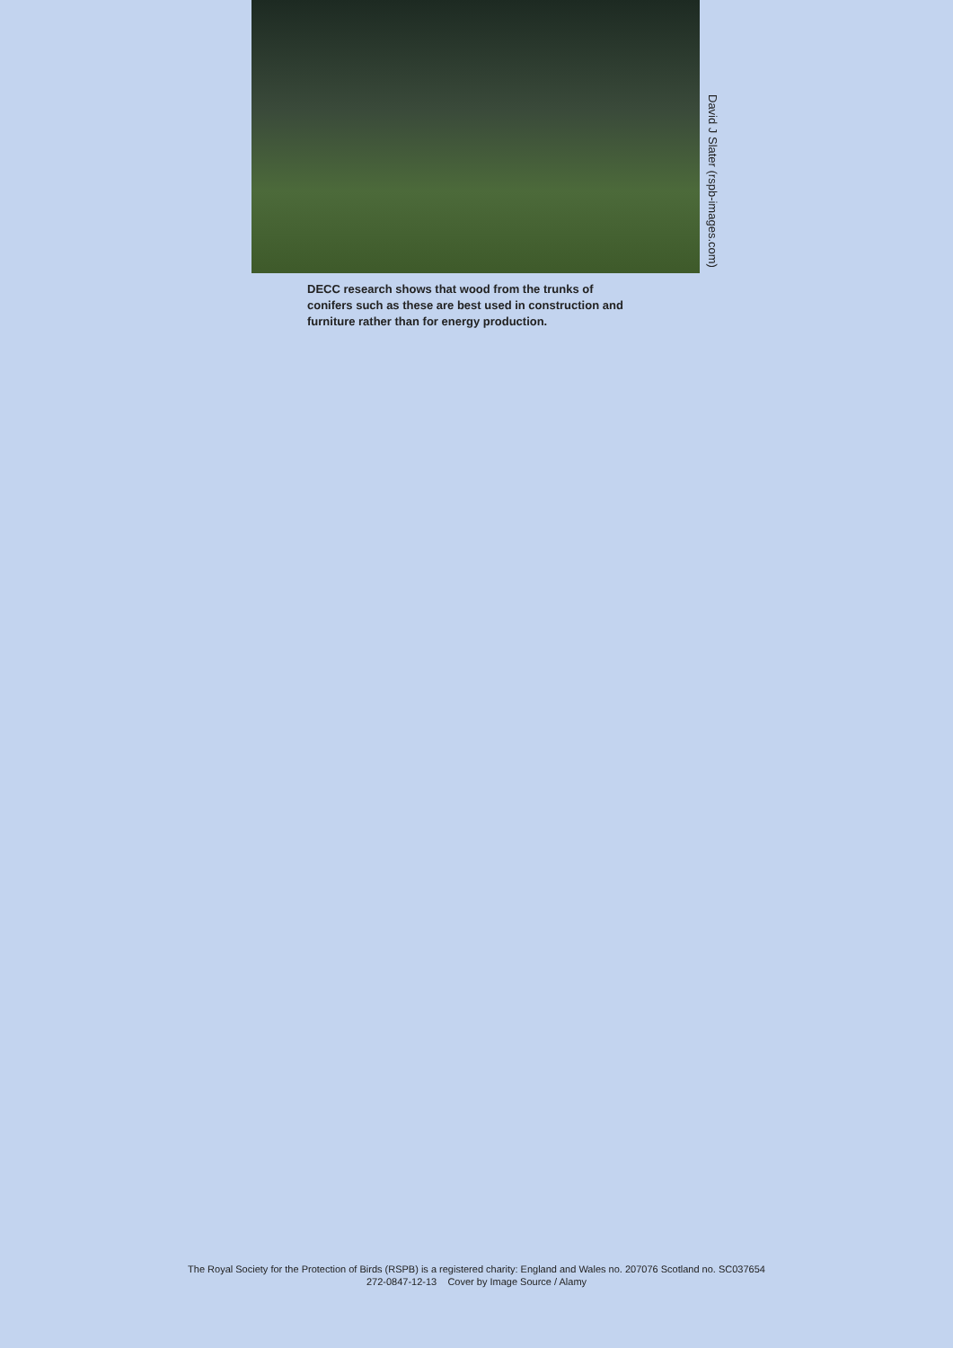David J Slater (rspb-images.com)
DECC research shows that wood from the trunks of conifers such as these are best used in construction and furniture rather than for energy production.
The Royal Society for the Protection of Birds (RSPB) is a registered charity: England and Wales no. 207076 Scotland no. SC037654
272-0847-12-13 Cover by Image Source / Alamy